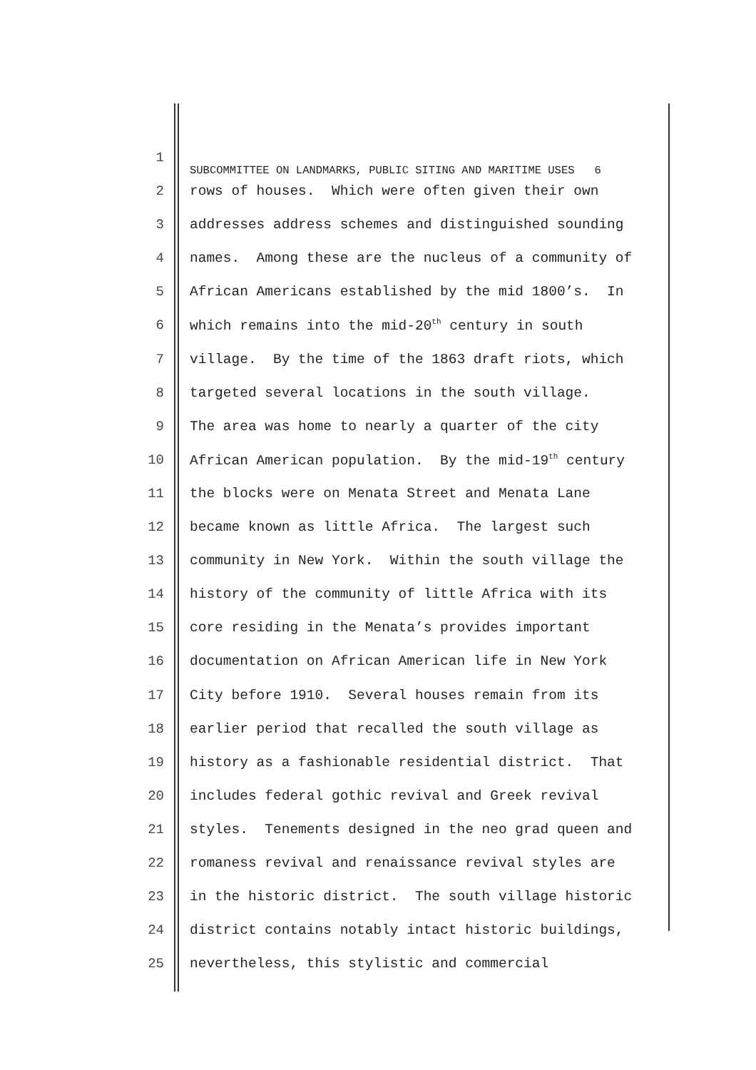1 SUBCOMMITTEE ON LANDMARKS, PUBLIC SITING AND MARITIME USES 6
2 rows of houses. Which were often given their own
3 addresses address schemes and distinguished sounding
4 names. Among these are the nucleus of a community of
5 African Americans established by the mid 1800’s. In
6 which remains into the mid-20<sup>th</sup> century in south
7 village. By the time of the 1863 draft riots, which
8 targeted several locations in the south village.
9 The area was home to nearly a quarter of the city
10 African American population. By the mid-19<sup>th</sup> century
11 the blocks were on Menata Street and Menata Lane
12 became known as little Africa. The largest such
13 community in New York. Within the south village the
14 history of the community of little Africa with its
15 core residing in the Menata’s provides important
16 documentation on African American life in New York
17 City before 1910. Several houses remain from its
18 earlier period that recalled the south village as
19 history as a fashionable residential district. That
20 includes federal gothic revival and Greek revival
21 styles. Tenements designed in the neo grad queen and
22 romaness revival and renaissance revival styles are
23 in the historic district. The south village historic
24 district contains notably intact historic buildings,
25 nevertheless, this stylistic and commercial